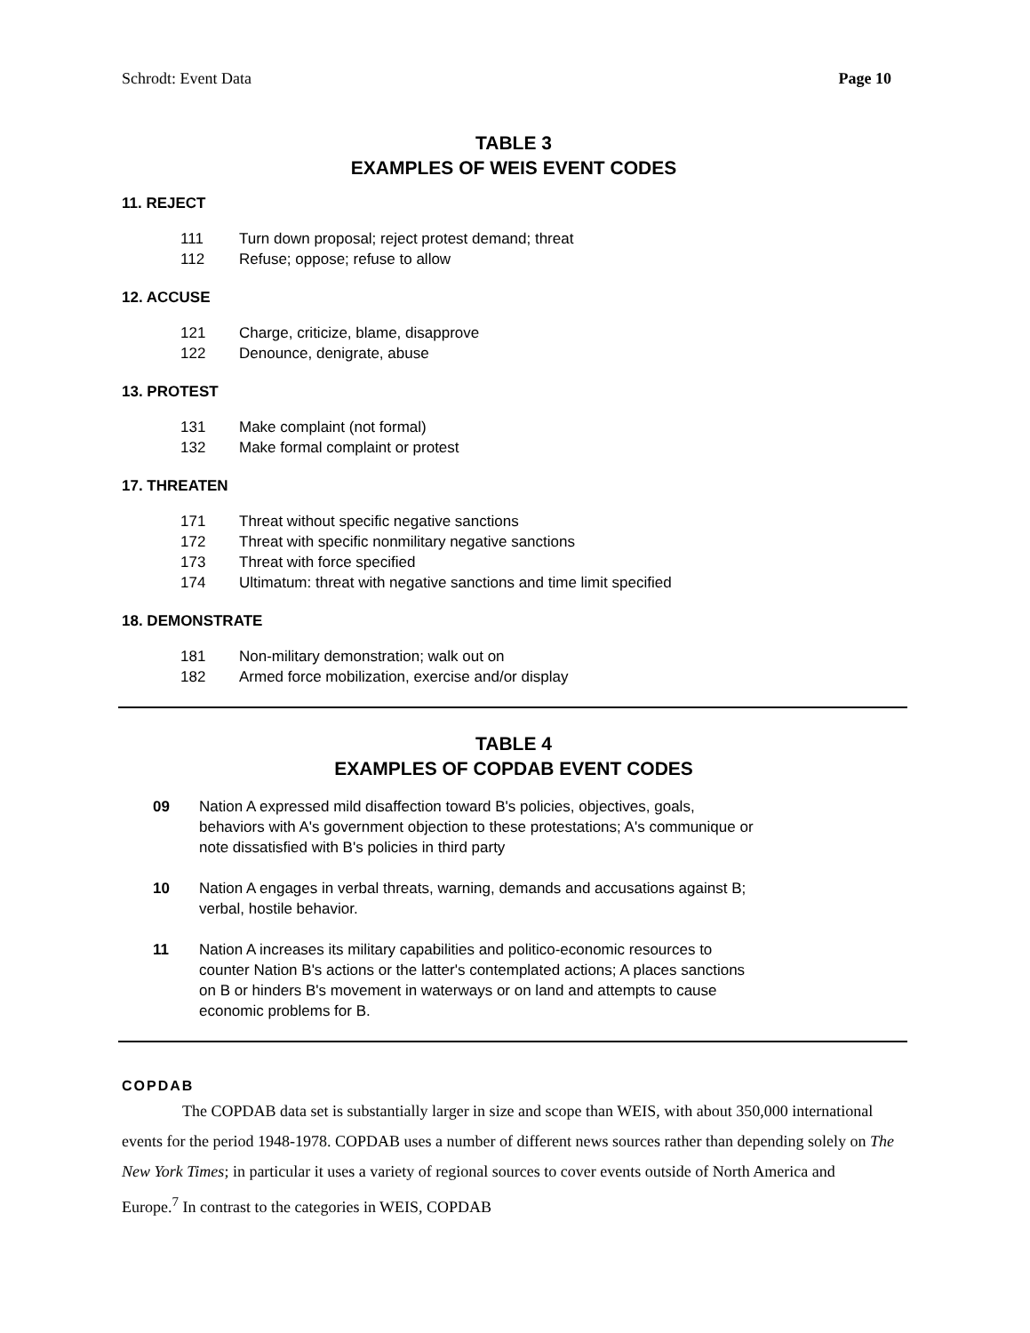Schrodt: Event Data Page 10
TABLE 3
EXAMPLES OF WEIS EVENT CODES
11. REJECT
| 111 | Turn down proposal; reject protest demand; threat |
| 112 | Refuse; oppose; refuse to allow |
12. ACCUSE
| 121 | Charge, criticize, blame, disapprove |
| 122 | Denounce, denigrate, abuse |
13. PROTEST
| 131 | Make complaint (not formal) |
| 132 | Make formal complaint or protest |
17. THREATEN
| 171 | Threat without specific negative sanctions |
| 172 | Threat with specific nonmilitary negative sanctions |
| 173 | Threat with force specified |
| 174 | Ultimatum: threat with negative sanctions and time limit specified |
18. DEMONSTRATE
| 181 | Non-military demonstration; walk out on |
| 182 | Armed force mobilization, exercise and/or display |
TABLE 4
EXAMPLES OF COPDAB EVENT CODES
| 09 | Nation A expressed mild disaffection toward B's policies, objectives, goals, behaviors with A's government objection to these protestations; A's communique or note dissatisfied with B's policies in third party |
| 10 | Nation A engages in verbal threats, warning, demands and accusations against B; verbal, hostile behavior. |
| 11 | Nation A increases its military capabilities and politico-economic resources to counter Nation B's actions or the latter's contemplated actions; A places sanctions on B or hinders B's movement in waterways or on land and attempts to cause economic problems for B. |
COPDAB
The COPDAB data set is substantially larger in size and scope than WEIS, with about 350,000 international events for the period 1948-1978. COPDAB uses a number of different news sources rather than depending solely on The New York Times; in particular it uses a variety of regional sources to cover events outside of North America and Europe.<sup>7</sup> In contrast to the categories in WEIS, COPDAB